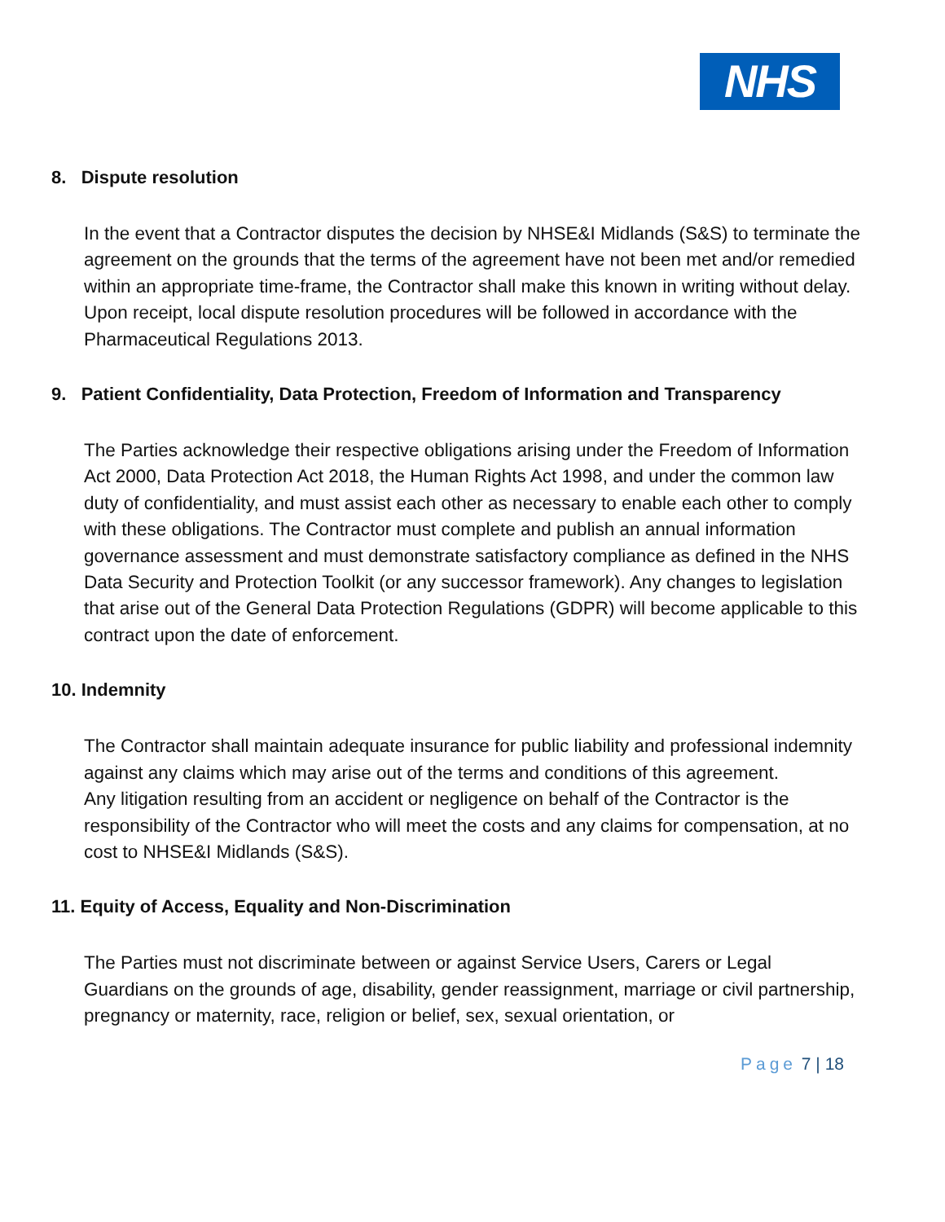NHS
8. Dispute resolution
In the event that a Contractor disputes the decision by NHSE&I Midlands (S&S) to terminate the agreement on the grounds that the terms of the agreement have not been met and/or remedied within an appropriate time-frame, the Contractor shall make this known in writing without delay.
Upon receipt, local dispute resolution procedures will be followed in accordance with the Pharmaceutical Regulations 2013.
9. Patient Confidentiality, Data Protection, Freedom of Information and Transparency
The Parties acknowledge their respective obligations arising under the Freedom of Information Act 2000, Data Protection Act 2018, the Human Rights Act 1998, and under the common law duty of confidentiality, and must assist each other as necessary to enable each other to comply with these obligations. The Contractor must complete and publish an annual information governance assessment and must demonstrate satisfactory compliance as defined in the NHS Data Security and Protection Toolkit (or any successor framework). Any changes to legislation that arise out of the General Data Protection Regulations (GDPR) will become applicable to this contract upon the date of enforcement.
10. Indemnity
The Contractor shall maintain adequate insurance for public liability and professional indemnity against any claims which may arise out of the terms and conditions of this agreement.
Any litigation resulting from an accident or negligence on behalf of the Contractor is the responsibility of the Contractor who will meet the costs and any claims for compensation, at no cost to NHSE&I Midlands (S&S).
11. Equity of Access, Equality and Non-Discrimination
The Parties must not discriminate between or against Service Users, Carers or Legal Guardians on the grounds of age, disability, gender reassignment, marriage or civil partnership, pregnancy or maternity, race, religion or belief, sex, sexual orientation, or
Page 7 | 18